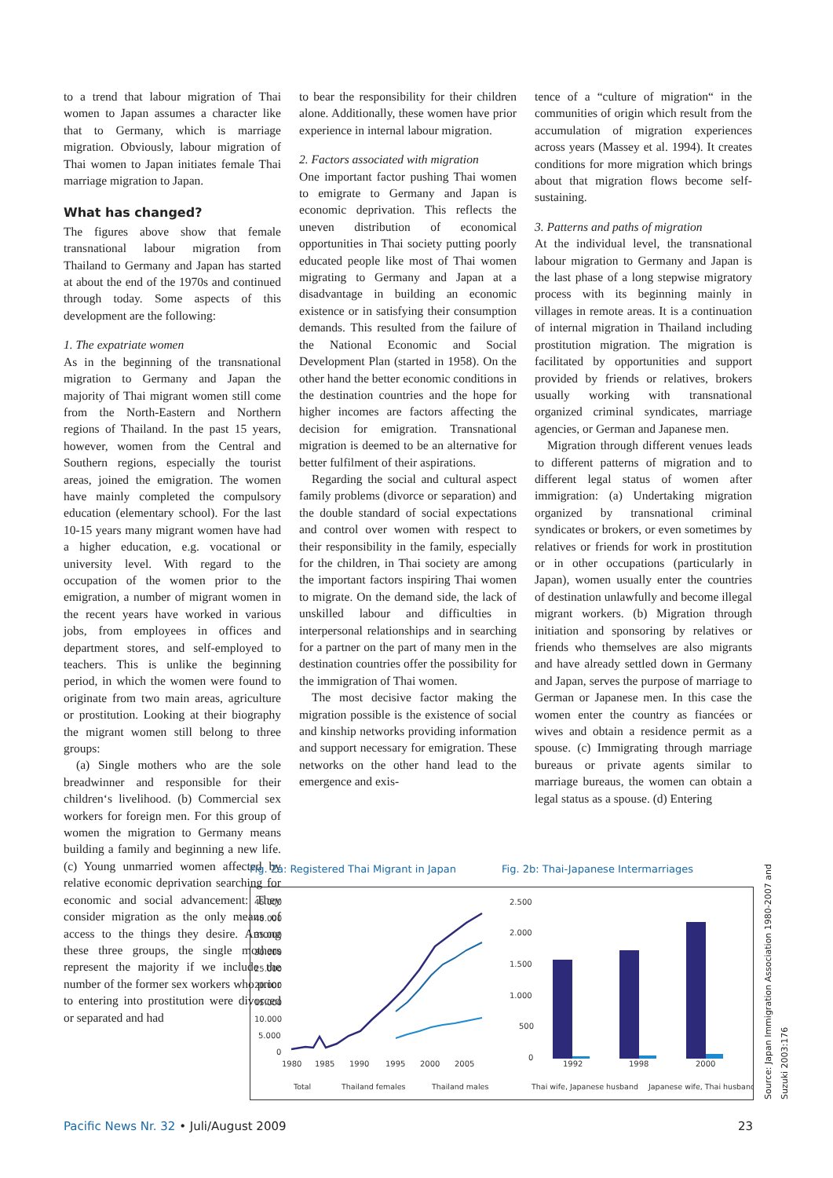to a trend that labour migration of Thai women to Japan assumes a character like that to Germany, which is marriage migration. Obviously, labour migration of Thai women to Japan initiates female Thai marriage migration to Japan.
What has changed?
The figures above show that female transnational labour migration from Thailand to Germany and Japan has started at about the end of the 1970s and continued through today. Some aspects of this development are the following:
1. The expatriate women
As in the beginning of the transnational migration to Germany and Japan the majority of Thai migrant women still come from the North-Eastern and Northern regions of Thailand. In the past 15 years, however, women from the Central and Southern regions, especially the tourist areas, joined the emigration. The women have mainly completed the compulsory education (elementary school). For the last 10-15 years many migrant women have had a higher education, e.g. vocational or university level. With regard to the occupation of the women prior to the emigration, a number of migrant women in the recent years have worked in various jobs, from employees in offices and department stores, and self-employed to teachers. This is unlike the beginning period, in which the women were found to originate from two main areas, agriculture or prostitution. Looking at their biography the migrant women still belong to three groups:
(a) Single mothers who are the sole breadwinner and responsible for their children‘s livelihood. (b) Commercial sex workers for foreign men. For this group of women the migration to Germany means building a family and beginning a new life. (c) Young unmarried women affected by relative economic deprivation searching for economic and social advancement: They consider migration as the only means of access to the things they desire. Among these three groups, the single mothers represent the majority if we include the number of the former sex workers who prior to entering into prostitution were divorced or separated and had
to bear the responsibility for their children alone. Additionally, these women have prior experience in internal labour migration.
2. Factors associated with migration
One important factor pushing Thai women to emigrate to Germany and Japan is economic deprivation. This reflects the uneven distribution of economical opportunities in Thai society putting poorly educated people like most of Thai women migrating to Germany and Japan at a disadvantage in building an economic existence or in satisfying their consumption demands. This resulted from the failure of the National Economic and Social Development Plan (started in 1958). On the other hand the better economic conditions in the destination countries and the hope for higher incomes are factors affecting the decision for emigration. Transnational migration is deemed to be an alternative for better fulfilment of their aspirations.
Regarding the social and cultural aspect family problems (divorce or separation) and the double standard of social expectations and control over women with respect to their responsibility in the family, especially for the children, in Thai society are among the important factors inspiring Thai women to migrate. On the demand side, the lack of unskilled labour and difficulties in interpersonal relationships and in searching for a partner on the part of many men in the destination countries offer the possibility for the immigration of Thai women.
The most decisive factor making the migration possible is the existence of social and kinship networks providing information and support necessary for emigration. These networks on the other hand lead to the emergence and exis-
tence of a “culture of migration“ in the communities of origin which result from the accumulation of migration experiences across years (Massey et al. 1994). It creates conditions for more migration which brings about that migration flows become self-sustaining.
3. Patterns and paths of migration
At the individual level, the transnational labour migration to Germany and Japan is the last phase of a long stepwise migratory process with its beginning mainly in villages in remote areas. It is a continuation of internal migration in Thailand including prostitution migration. The migration is facilitated by opportunities and support provided by friends or relatives, brokers usually working with transnational organized criminal syndicates, marriage agencies, or German and Japanese men.
Migration through different venues leads to different patterns of migration and to different legal status of women after immigration: (a) Undertaking migration organized by transnational criminal syndicates or brokers, or even sometimes by relatives or friends for work in prostitution or in other occupations (particularly in Japan), women usually enter the countries of destination unlawfully and become illegal migrant workers. (b) Migration through initiation and sponsoring by relatives or friends who themselves are also migrants and have already settled down in Germany and Japan, serves the purpose of marriage to German or Japanese men. In this case the women enter the country as fiancées or wives and obtain a residence permit as a spouse. (c) Immigrating through marriage bureaus or private agents similar to marriage bureaus, the women can obtain a legal status as a spouse. (d) Entering
Fig. 2a: Registered Thai Migrant in Japan Fig. 2b: Thai-Japanese Intermarriages
45.000
40.000
35.000
30.000
25.000
20.000
15.000
10.000
5.000
0
1980
1985
1990
1995
2000
2005
2.500
2.000
1.500
1.000
500
0
1992
1998
2000
Total
Thailand females
Thailand males
Thai wife, Japanese husband
Japanese wife, Thai husband
Source: Japan Immigration Association 1980-2007 and Suzuki 2003:176
Pacific News Nr. 32 • Juli/August 2009 23